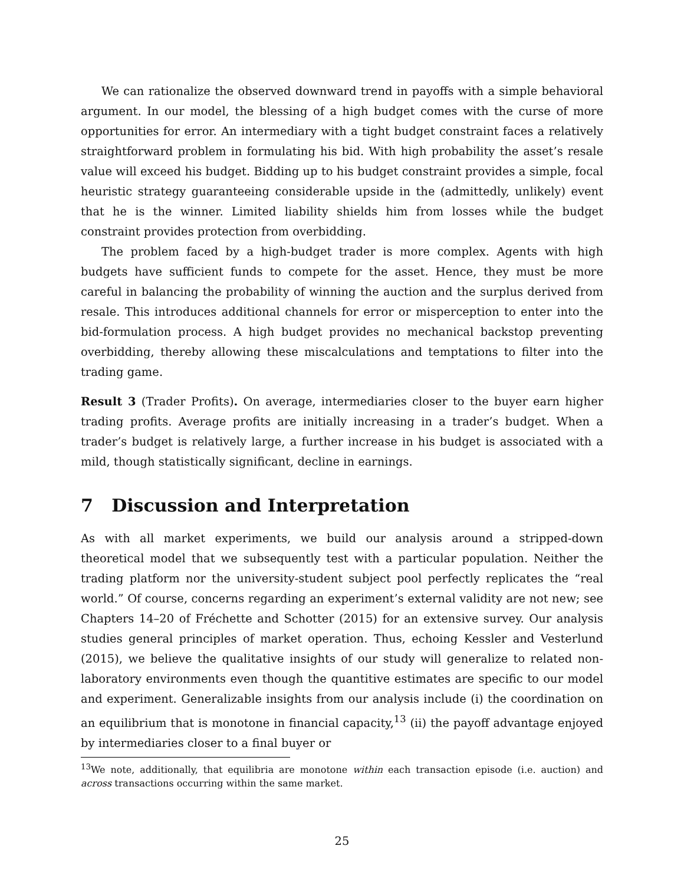We can rationalize the observed downward trend in payoffs with a simple behavioral argument. In our model, the blessing of a high budget comes with the curse of more opportunities for error. An intermediary with a tight budget constraint faces a relatively straightforward problem in formulating his bid. With high probability the asset’s resale value will exceed his budget. Bidding up to his budget constraint provides a simple, focal heuristic strategy guaranteeing considerable upside in the (admittedly, unlikely) event that he is the winner. Limited liability shields him from losses while the budget constraint provides protection from overbidding.
The problem faced by a high-budget trader is more complex. Agents with high budgets have sufficient funds to compete for the asset. Hence, they must be more careful in balancing the probability of winning the auction and the surplus derived from resale. This introduces additional channels for error or misperception to enter into the bid-formulation process. A high budget provides no mechanical backstop preventing overbidding, thereby allowing these miscalculations and temptations to filter into the trading game.
Result 3 (Trader Profits). On average, intermediaries closer to the buyer earn higher trading profits. Average profits are initially increasing in a trader’s budget. When a trader’s budget is relatively large, a further increase in his budget is associated with a mild, though statistically significant, decline in earnings.
7 Discussion and Interpretation
As with all market experiments, we build our analysis around a stripped-down theoretical model that we subsequently test with a particular population. Neither the trading platform nor the university-student subject pool perfectly replicates the “real world.” Of course, concerns regarding an experiment’s external validity are not new; see Chapters 14–20 of Fréchette and Schotter (2015) for an extensive survey. Our analysis studies general principles of market operation. Thus, echoing Kessler and Vesterlund (2015), we believe the qualitative insights of our study will generalize to related non-laboratory environments even though the quantitive estimates are specific to our model and experiment. Generalizable insights from our analysis include (i) the coordination on an equilibrium that is monotone in financial capacity,<sup>13</sup> (ii) the payoff advantage enjoyed by intermediaries closer to a final buyer or
<sup>13</sup> We note, additionally, that equilibria are monotone within each transaction episode (i.e. auction) and across transactions occurring within the same market.
25